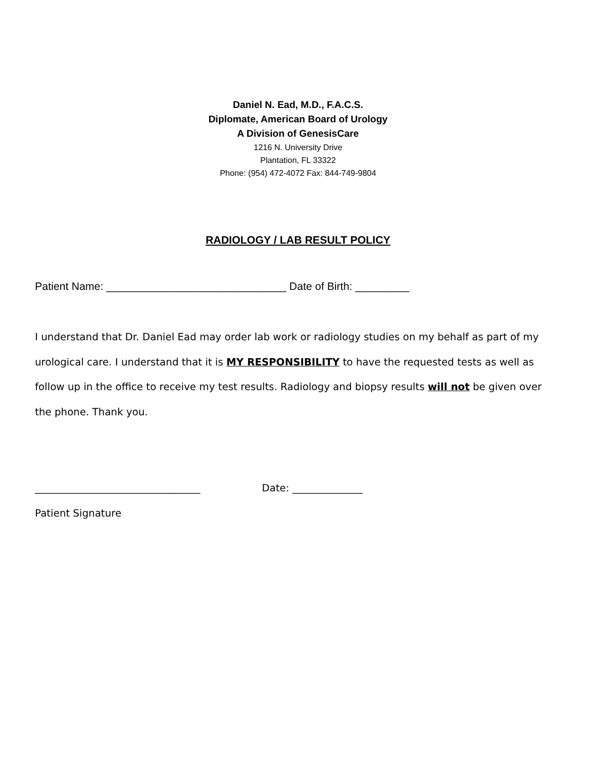Daniel N. Ead, M.D., F.A.C.S.
Diplomate, American Board of Urology
A Division of GenesisCare
1216 N. University Drive
Plantation, FL 33322
Phone: (954) 472-4072 Fax: 844-749-9804
RADIOLOGY / LAB RESULT POLICY
Patient Name: ______________________________ Date of Birth: _________
I understand that Dr. Daniel Ead may order lab work or radiology studies on my behalf as part of my urological care. I understand that it is MY RESPONSIBILITY to have the requested tests as well as follow up in the office to receive my test results. Radiology and biopsy results will not be given over the phone. Thank you.
_________________________________ Date: ______________
Patient Signature